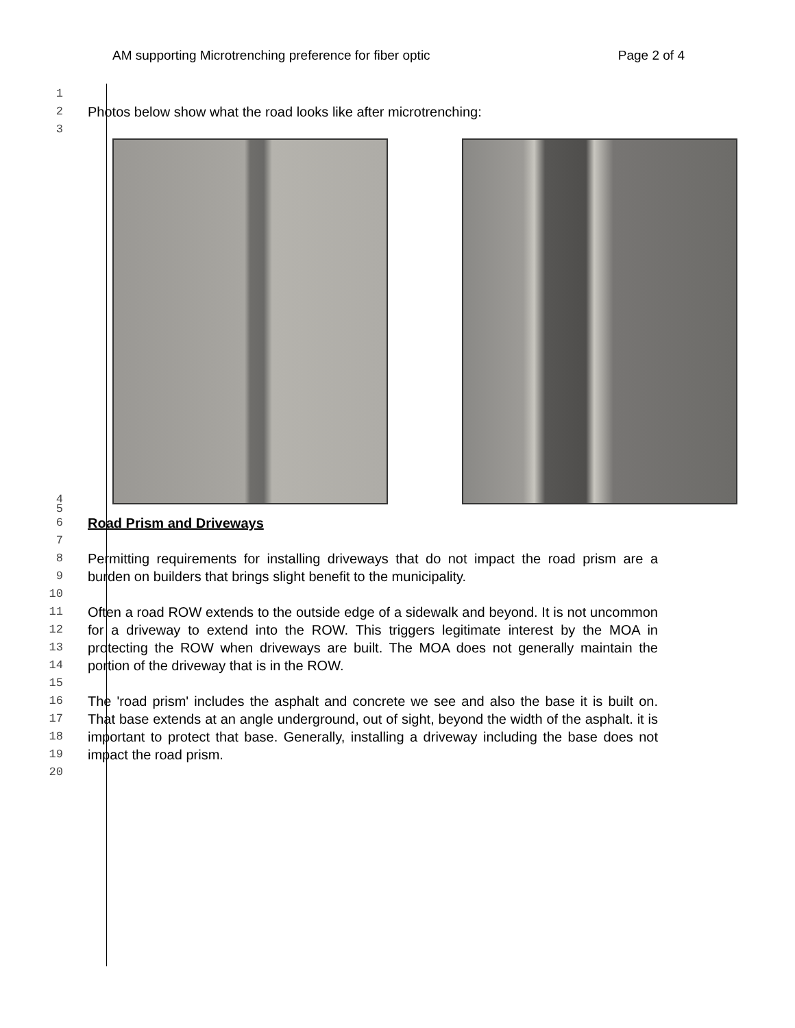AM supporting Microtrenching preference for fiber optic Page 2 of 4
1
2
Photos below show what the road looks like after microtrenching:
3
4
5
6
Road Prism and Driveways
7
8
9
Permitting requirements for installing driveways that do not impact the road prism are a burden on builders that brings slight benefit to the municipality.
10
11
12
13
14
Often a road ROW extends to the outside edge of a sidewalk and beyond. It is not uncommon for a driveway to extend into the ROW. This triggers legitimate interest by the MOA in protecting the ROW when driveways are built. The MOA does not generally maintain the portion of the driveway that is in the ROW.
15
16
17
18
19
The 'road prism' includes the asphalt and concrete we see and also the base it is built on. That base extends at an angle underground, out of sight, beyond the width of the asphalt. it is important to protect that base. Generally, installing a driveway including the base does not impact the road prism.
20